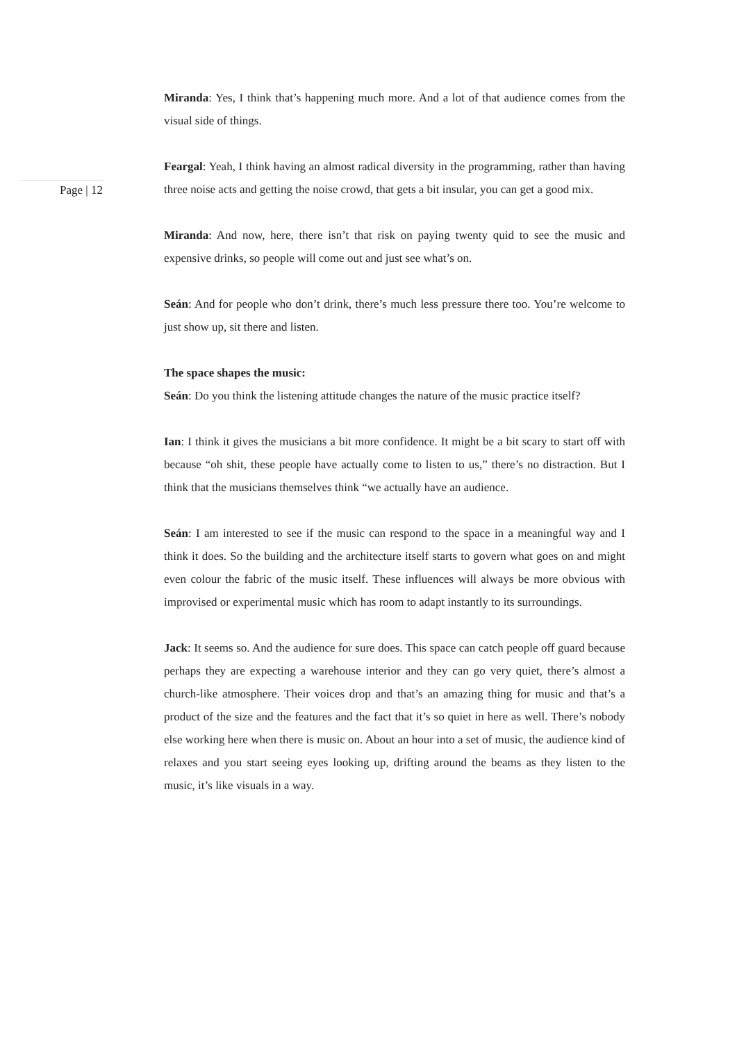Page | 12
Miranda: Yes, I think that’s happening much more. And a lot of that audience comes from the visual side of things.
Feargal: Yeah, I think having an almost radical diversity in the programming, rather than having three noise acts and getting the noise crowd, that gets a bit insular, you can get a good mix.
Miranda: And now, here, there isn’t that risk on paying twenty quid to see the music and expensive drinks, so people will come out and just see what’s on.
Seán: And for people who don’t drink, there’s much less pressure there too. You’re welcome to just show up, sit there and listen.
The space shapes the music:
Seán: Do you think the listening attitude changes the nature of the music practice itself?
Ian: I think it gives the musicians a bit more confidence. It might be a bit scary to start off with because “oh shit, these people have actually come to listen to us,” there’s no distraction. But I think that the musicians themselves think “we actually have an audience.
Seán: I am interested to see if the music can respond to the space in a meaningful way and I think it does. So the building and the architecture itself starts to govern what goes on and might even colour the fabric of the music itself. These influences will always be more obvious with improvised or experimental music which has room to adapt instantly to its surroundings.
Jack: It seems so. And the audience for sure does. This space can catch people off guard because perhaps they are expecting a warehouse interior and they can go very quiet, there’s almost a church-like atmosphere. Their voices drop and that’s an amazing thing for music and that’s a product of the size and the features and the fact that it’s so quiet in here as well. There’s nobody else working here when there is music on. About an hour into a set of music, the audience kind of relaxes and you start seeing eyes looking up, drifting around the beams as they listen to the music, it’s like visuals in a way.